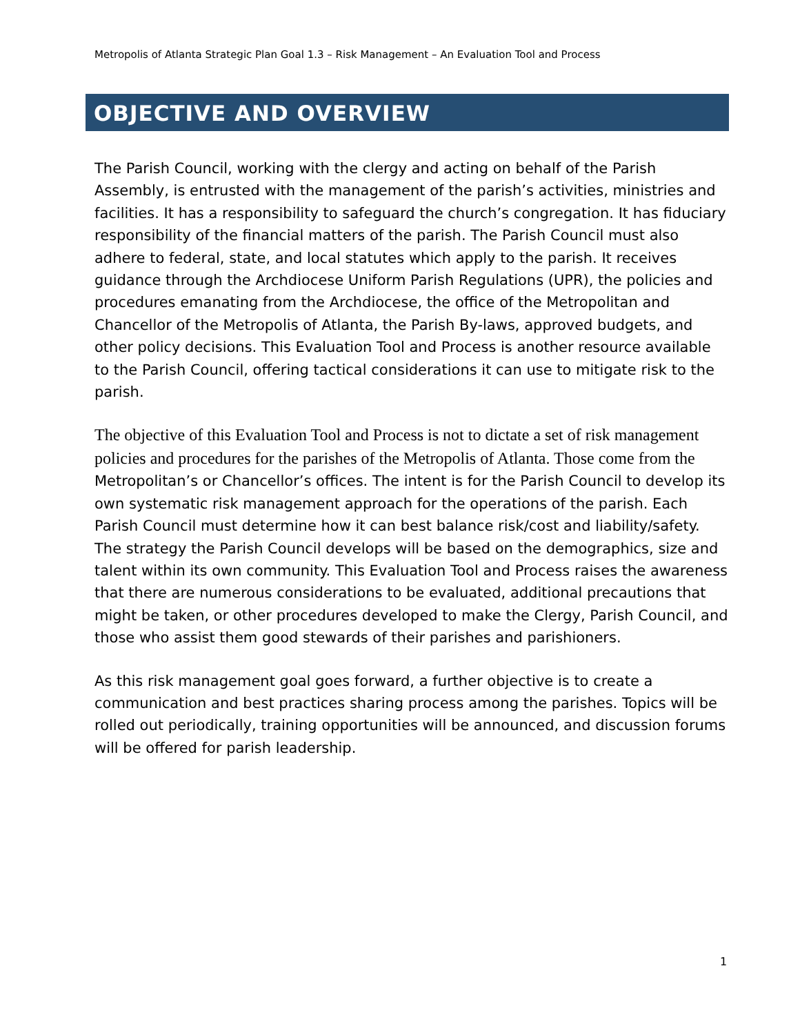Metropolis of Atlanta Strategic Plan Goal 1.3 – Risk Management – An Evaluation Tool and Process
OBJECTIVE AND OVERVIEW
The Parish Council, working with the clergy and acting on behalf of the Parish Assembly, is entrusted with the management of the parish’s activities, ministries and facilities. It has a responsibility to safeguard the church’s congregation. It has fiduciary responsibility of the financial matters of the parish. The Parish Council must also adhere to federal, state, and local statutes which apply to the parish. It receives guidance through the Archdiocese Uniform Parish Regulations (UPR), the policies and procedures emanating from the Archdiocese, the office of the Metropolitan and Chancellor of the Metropolis of Atlanta, the Parish By-laws, approved budgets, and other policy decisions. This Evaluation Tool and Process is another resource available to the Parish Council, offering tactical considerations it can use to mitigate risk to the parish.
The objective of this Evaluation Tool and Process is not to dictate a set of risk management policies and procedures for the parishes of the Metropolis of Atlanta. Those come from the Metropolitan’s or Chancellor’s offices. The intent is for the Parish Council to develop its own systematic risk management approach for the operations of the parish. Each Parish Council must determine how it can best balance risk/cost and liability/safety. The strategy the Parish Council develops will be based on the demographics, size and talent within its own community. This Evaluation Tool and Process raises the awareness that there are numerous considerations to be evaluated, additional precautions that might be taken, or other procedures developed to make the Clergy, Parish Council, and those who assist them good stewards of their parishes and parishioners.
As this risk management goal goes forward, a further objective is to create a communication and best practices sharing process among the parishes. Topics will be rolled out periodically, training opportunities will be announced, and discussion forums will be offered for parish leadership.
1